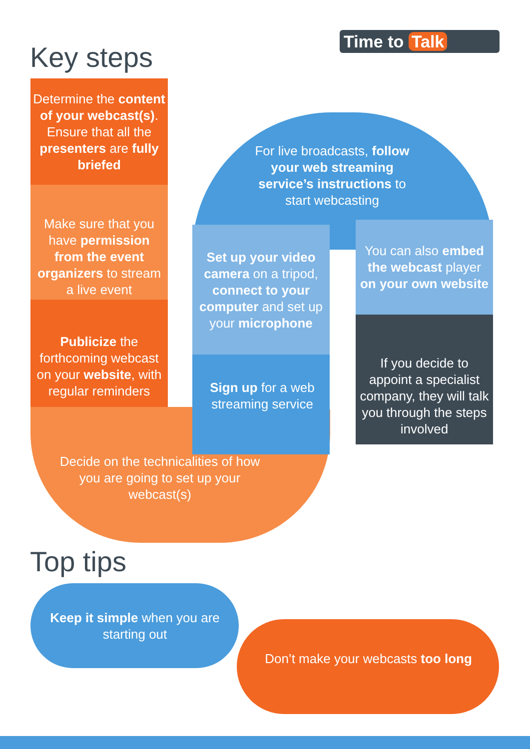Time to Talk
Key steps
Determine the content of your webcast(s). Ensure that all the presenters are fully briefed
Make sure that you have permission from the event organizers to stream a live event
Publicize the forthcoming webcast on your website, with regular reminders
Decide on the technicalities of how you are going to set up your webcast(s)
Sign up for a web streaming service
Set up your video camera on a tripod, connect to your computer and set up your microphone
For live broadcasts, follow your web streaming service’s instructions to start webcasting
You can also embed the webcast player on your own website
If you decide to appoint a specialist company, they will talk you through the steps involved
Top tips
Keep it simple when you are starting out
Don’t make your webcasts too long